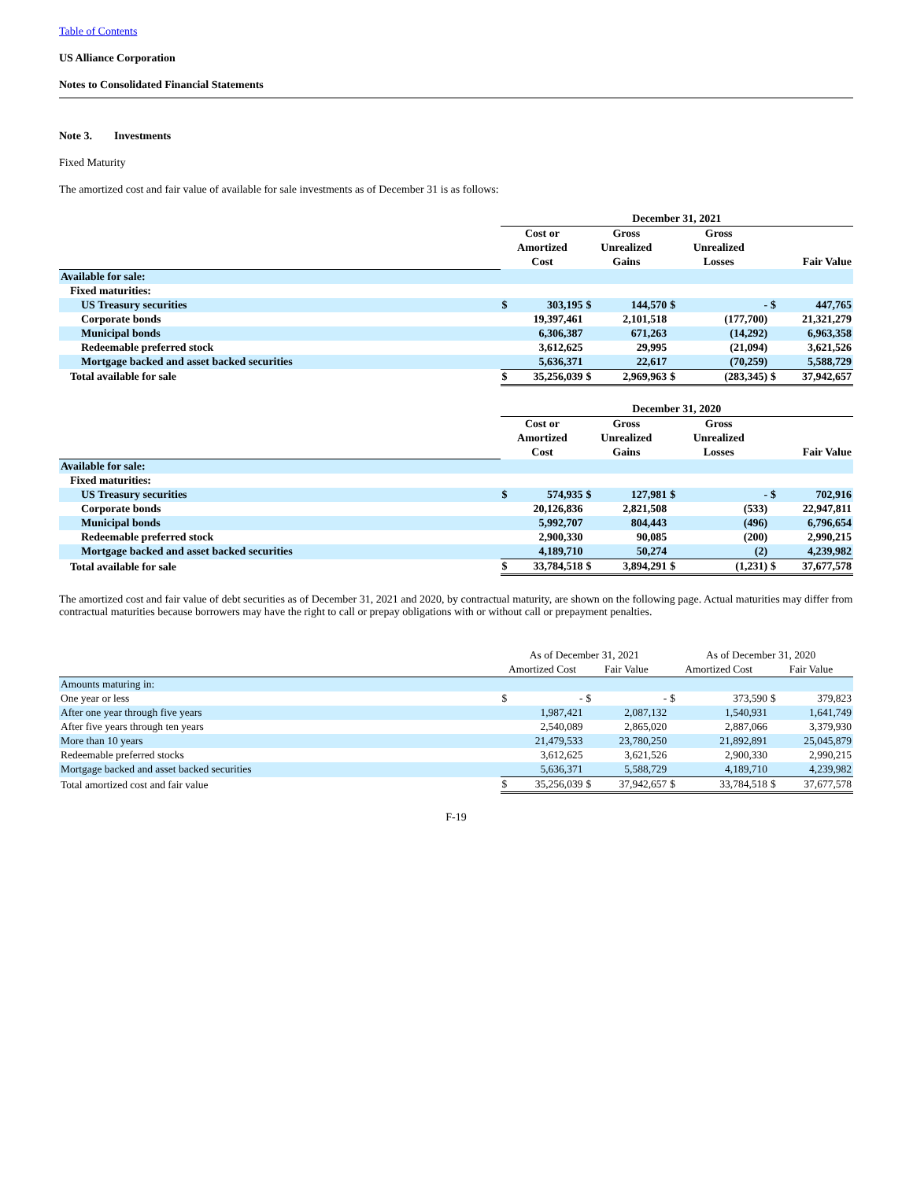Table of Contents
US Alliance Corporation
Notes to Consolidated Financial Statements
Note 3. Investments
Fixed Maturity
The amortized cost and fair value of available for sale investments as of December 31 is as follows:
| | December 31, 2021 | | | | | | | |
| | Cost or Amortized Cost | | Gross Unrealized Gains | | Gross Unrealized Losses | | Fair Value | |
| Available for sale: | | | | | | | | |
| Fixed maturities: | | | | | | | | |
| US Treasury securities | $ | 303,195 | $ | 144,570 | $ | - | $ | 447,765 |
| Corporate bonds | | 19,397,461 | | 2,101,518 | | (177,700) | | 21,321,279 |
| Municipal bonds | | 6,306,387 | | 671,263 | | (14,292) | | 6,963,358 |
| Redeemable preferred stock | | 3,612,625 | | 29,995 | | (21,094) | | 3,621,526 |
| Mortgage backed and asset backed securities | | 5,636,371 | | 22,617 | | (70,259) | | 5,588,729 |
| Total available for sale | $ | 35,256,039 | $ | 2,969,963 | $ | (283,345) | $ | 37,942,657 |
| | December 31, 2020 | | | | | | | |
| | Cost or Amortized Cost | | Gross Unrealized Gains | | Gross Unrealized Losses | | Fair Value | |
| Available for sale: | | | | | | | | |
| Fixed maturities: | | | | | | | | |
| US Treasury securities | $ | 574,935 | $ | 127,981 | $ | - | $ | 702,916 |
| Corporate bonds | | 20,126,836 | | 2,821,508 | | (533) | | 22,947,811 |
| Municipal bonds | | 5,992,707 | | 804,443 | | (496) | | 6,796,654 |
| Redeemable preferred stock | | 2,900,330 | | 90,085 | | (200) | | 2,990,215 |
| Mortgage backed and asset backed securities | | 4,189,710 | | 50,274 | | (2) | | 4,239,982 |
| Total available for sale | $ | 33,784,518 | $ | 3,894,291 | $ | (1,231) | $ | 37,677,578 |
The amortized cost and fair value of debt securities as of December 31, 2021 and 2020, by contractual maturity, are shown on the following page. Actual maturities may differ from contractual maturities because borrowers may have the right to call or prepay obligations with or without call or prepayment penalties.
| | As of December 31, 2021 | | | | As of December 31, 2020 | | | |
| | Amortized Cost | | Fair Value | | Amortized Cost | | Fair Value | |
| Amounts maturing in: | | | | | | | | |
| One year or less | $ | - | $ | - | $ | 373,590 | $ | 379,823 |
| After one year through five years | | 1,987,421 | | 2,087,132 | | 1,540,931 | | 1,641,749 |
| After five years through ten years | | 2,540,089 | | 2,865,020 | | 2,887,066 | | 3,379,930 |
| More than 10 years | | 21,479,533 | | 23,780,250 | | 21,892,891 | | 25,045,879 |
| Redeemable preferred stocks | | 3,612,625 | | 3,621,526 | | 2,900,330 | | 2,990,215 |
| Mortgage backed and asset backed securities | | 5,636,371 | | 5,588,729 | | 4,189,710 | | 4,239,982 |
| Total amortized cost and fair value | $ | 35,256,039 | $ | 37,942,657 | $ | 33,784,518 | $ | 37,677,578 |
F-19